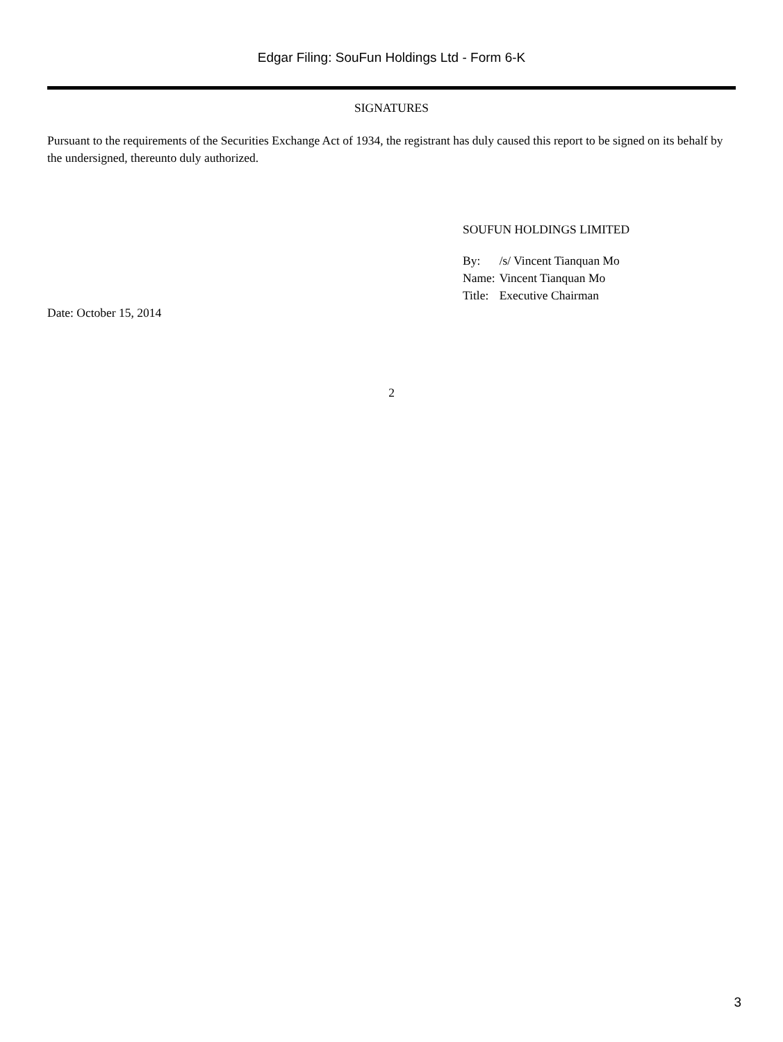Edgar Filing: SouFun Holdings Ltd - Form 6-K
SIGNATURES
Pursuant to the requirements of the Securities Exchange Act of 1934, the registrant has duly caused this report to be signed on its behalf by the undersigned, thereunto duly authorized.
SOUFUN HOLDINGS LIMITED
| By: | /s/ Vincent Tianquan Mo |
| Name: | Vincent Tianquan Mo |
| Title: | Executive Chairman |
Date: October 15, 2014
2
3